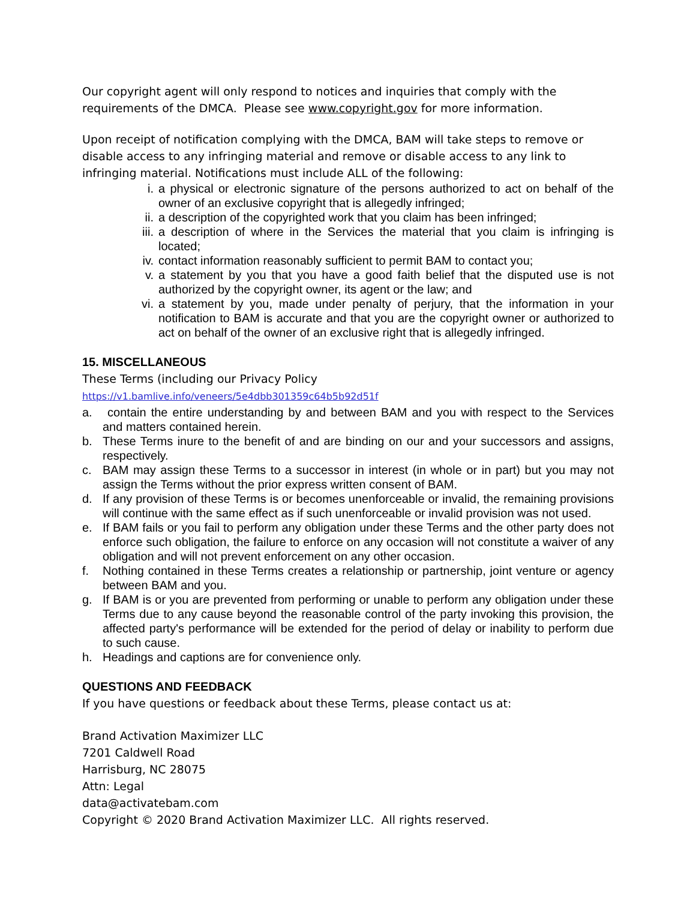Our copyright agent will only respond to notices and inquiries that comply with the requirements of the DMCA. Please see www.copyright.gov for more information.
Upon receipt of notification complying with the DMCA, BAM will take steps to remove or disable access to any infringing material and remove or disable access to any link to infringing material. Notifications must include ALL of the following:
i. a physical or electronic signature of the persons authorized to act on behalf of the owner of an exclusive copyright that is allegedly infringed;
ii. a description of the copyrighted work that you claim has been infringed;
iii. a description of where in the Services the material that you claim is infringing is located;
iv. contact information reasonably sufficient to permit BAM to contact you;
v. a statement by you that you have a good faith belief that the disputed use is not authorized by the copyright owner, its agent or the law; and
vi. a statement by you, made under penalty of perjury, that the information in your notification to BAM is accurate and that you are the copyright owner or authorized to act on behalf of the owner of an exclusive right that is allegedly infringed.
15. MISCELLANEOUS
These Terms (including our Privacy Policy https://v1.bamlive.info/veneers/5e4dbb301359c64b5b92d51f
a. contain the entire understanding by and between BAM and you with respect to the Services and matters contained herein.
b. These Terms inure to the benefit of and are binding on our and your successors and assigns, respectively.
c. BAM may assign these Terms to a successor in interest (in whole or in part) but you may not assign the Terms without the prior express written consent of BAM.
d. If any provision of these Terms is or becomes unenforceable or invalid, the remaining provisions will continue with the same effect as if such unenforceable or invalid provision was not used.
e. If BAM fails or you fail to perform any obligation under these Terms and the other party does not enforce such obligation, the failure to enforce on any occasion will not constitute a waiver of any obligation and will not prevent enforcement on any other occasion.
f. Nothing contained in these Terms creates a relationship or partnership, joint venture or agency between BAM and you.
g. If BAM is or you are prevented from performing or unable to perform any obligation under these Terms due to any cause beyond the reasonable control of the party invoking this provision, the affected party's performance will be extended for the period of delay or inability to perform due to such cause.
h. Headings and captions are for convenience only.
QUESTIONS AND FEEDBACK
If you have questions or feedback about these Terms, please contact us at:
Brand Activation Maximizer LLC
7201 Caldwell Road
Harrisburg, NC 28075
Attn: Legal
data@activatebam.com
Copyright © 2020 Brand Activation Maximizer LLC. All rights reserved.